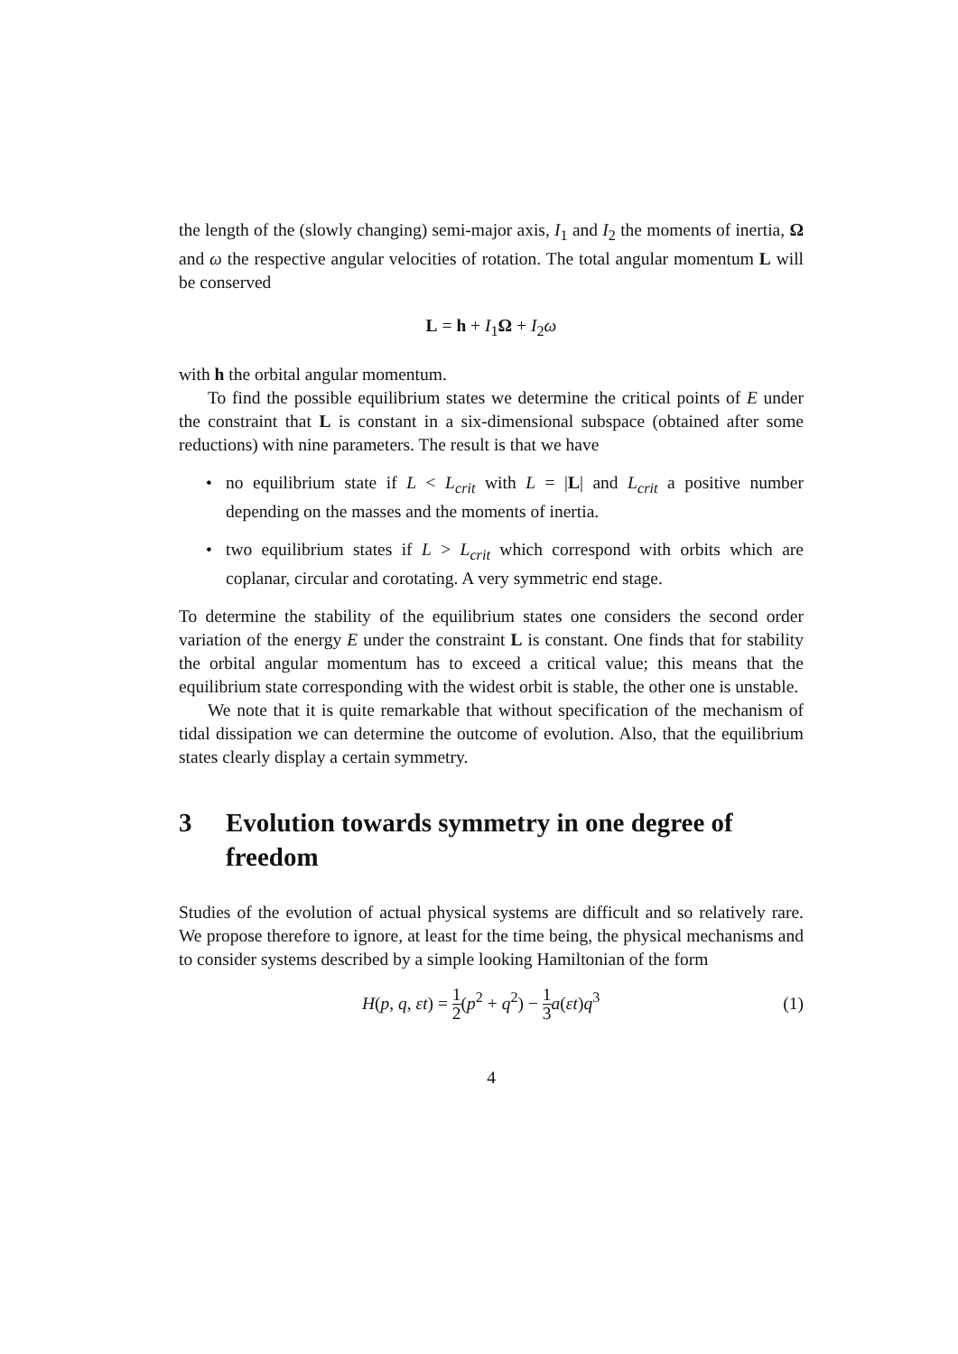the length of the (slowly changing) semi-major axis, I<sub>1</sub> and I<sub>2</sub> the moments of inertia, Ω and ω the respective angular velocities of rotation. The total angular momentum L will be conserved
L = h + I<sub>1</sub>Ω + I<sub>2</sub>ω
with h the orbital angular momentum.
To find the possible equilibrium states we determine the critical points of E under the constraint that L is constant in a six-dimensional subspace (obtained after some reductions) with nine parameters. The result is that we have
• no equilibrium state if L < L<sub>crit</sub> with L = |L| and L<sub>crit</sub> a positive number depending on the masses and the moments of inertia.
• two equilibrium states if L > L<sub>crit</sub> which correspond with orbits which are coplanar, circular and corotating. A very symmetric end stage.
To determine the stability of the equilibrium states one considers the second order variation of the energy E under the constraint L is constant. One finds that for stability the orbital angular momentum has to exceed a critical value; this means that the equilibrium state corresponding with the widest orbit is stable, the other one is unstable.
We note that it is quite remarkable that without specification of the mechanism of tidal dissipation we can determine the outcome of evolution. Also, that the equilibrium states clearly display a certain symmetry.
3 Evolution towards symmetry in one degree of freedom
Studies of the evolution of actual physical systems are difficult and so relatively rare. We propose therefore to ignore, at least for the time being, the physical mechanisms and to consider systems described by a simple looking Hamiltonian of the form
H(p, q, εt) = 1 2(p<sup>2</sup> + q<sup>2</sup>) − 1 3 a(εt)q<sup>3</sup> (1)
4